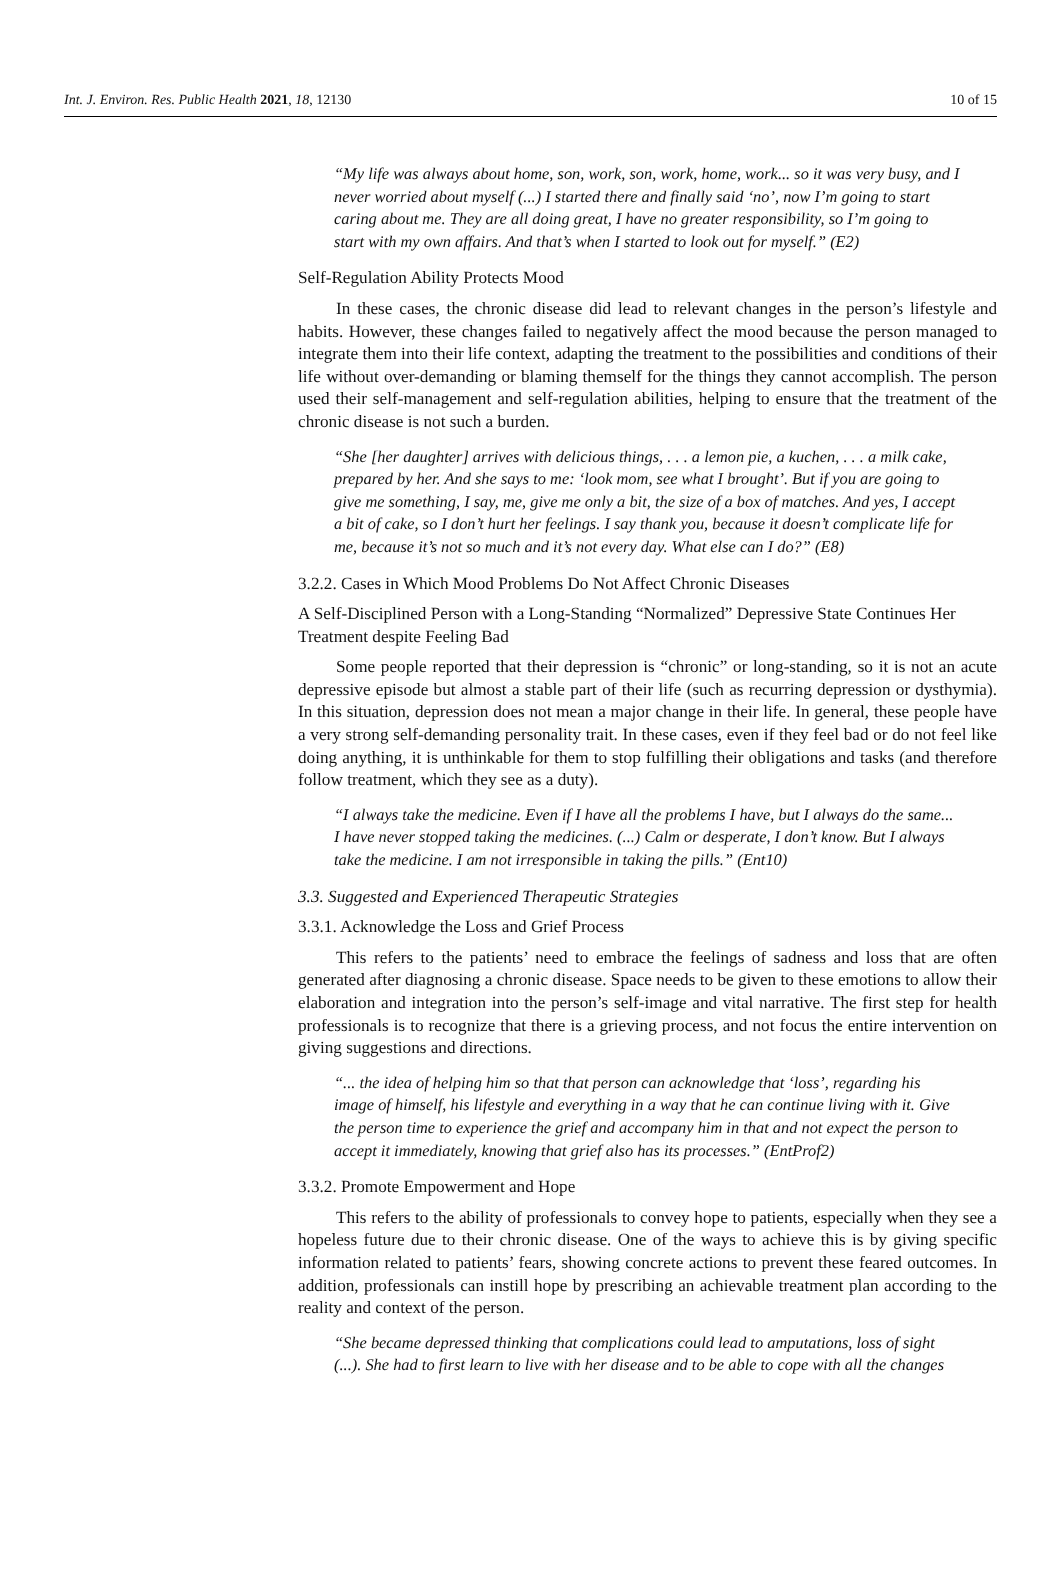Int. J. Environ. Res. Public Health 2021, 18, 12130 10 of 15
“My life was always about home, son, work, son, work, home, work... so it was very busy, and I never worried about myself (...) I started there and finally said ‘no’, now I’m going to start caring about me. They are all doing great, I have no greater responsibility, so I’m going to start with my own affairs. And that’s when I started to look out for myself.” (E2)
Self-Regulation Ability Protects Mood
In these cases, the chronic disease did lead to relevant changes in the person’s lifestyle and habits. However, these changes failed to negatively affect the mood because the person managed to integrate them into their life context, adapting the treatment to the possibilities and conditions of their life without over-demanding or blaming themself for the things they cannot accomplish. The person used their self-management and self-regulation abilities, helping to ensure that the treatment of the chronic disease is not such a burden.
“She [her daughter] arrives with delicious things, . . . a lemon pie, a kuchen, . . . a milk cake, prepared by her. And she says to me: ‘look mom, see what I brought’. But if you are going to give me something, I say, me, give me only a bit, the size of a box of matches. And yes, I accept a bit of cake, so I don’t hurt her feelings. I say thank you, because it doesn’t complicate life for me, because it’s not so much and it’s not every day. What else can I do?” (E8)
3.2.2. Cases in Which Mood Problems Do Not Affect Chronic Diseases
A Self-Disciplined Person with a Long-Standing “Normalized” Depressive State Continues Her Treatment despite Feeling Bad
Some people reported that their depression is “chronic” or long-standing, so it is not an acute depressive episode but almost a stable part of their life (such as recurring depression or dysthymia). In this situation, depression does not mean a major change in their life. In general, these people have a very strong self-demanding personality trait. In these cases, even if they feel bad or do not feel like doing anything, it is unthinkable for them to stop fulfilling their obligations and tasks (and therefore follow treatment, which they see as a duty).
“I always take the medicine. Even if I have all the problems I have, but I always do the same... I have never stopped taking the medicines. (...) Calm or desperate, I don’t know. But I always take the medicine. I am not irresponsible in taking the pills.” (Ent10)
3.3. Suggested and Experienced Therapeutic Strategies
3.3.1. Acknowledge the Loss and Grief Process
This refers to the patients’ need to embrace the feelings of sadness and loss that are often generated after diagnosing a chronic disease. Space needs to be given to these emotions to allow their elaboration and integration into the person’s self-image and vital narrative. The first step for health professionals is to recognize that there is a grieving process, and not focus the entire intervention on giving suggestions and directions.
“... the idea of helping him so that that person can acknowledge that ‘loss’, regarding his image of himself, his lifestyle and everything in a way that he can continue living with it. Give the person time to experience the grief and accompany him in that and not expect the person to accept it immediately, knowing that grief also has its processes.” (EntProf2)
3.3.2. Promote Empowerment and Hope
This refers to the ability of professionals to convey hope to patients, especially when they see a hopeless future due to their chronic disease. One of the ways to achieve this is by giving specific information related to patients’ fears, showing concrete actions to prevent these feared outcomes. In addition, professionals can instill hope by prescribing an achievable treatment plan according to the reality and context of the person.
“She became depressed thinking that complications could lead to amputations, loss of sight (...). She had to first learn to live with her disease and to be able to cope with all the changes